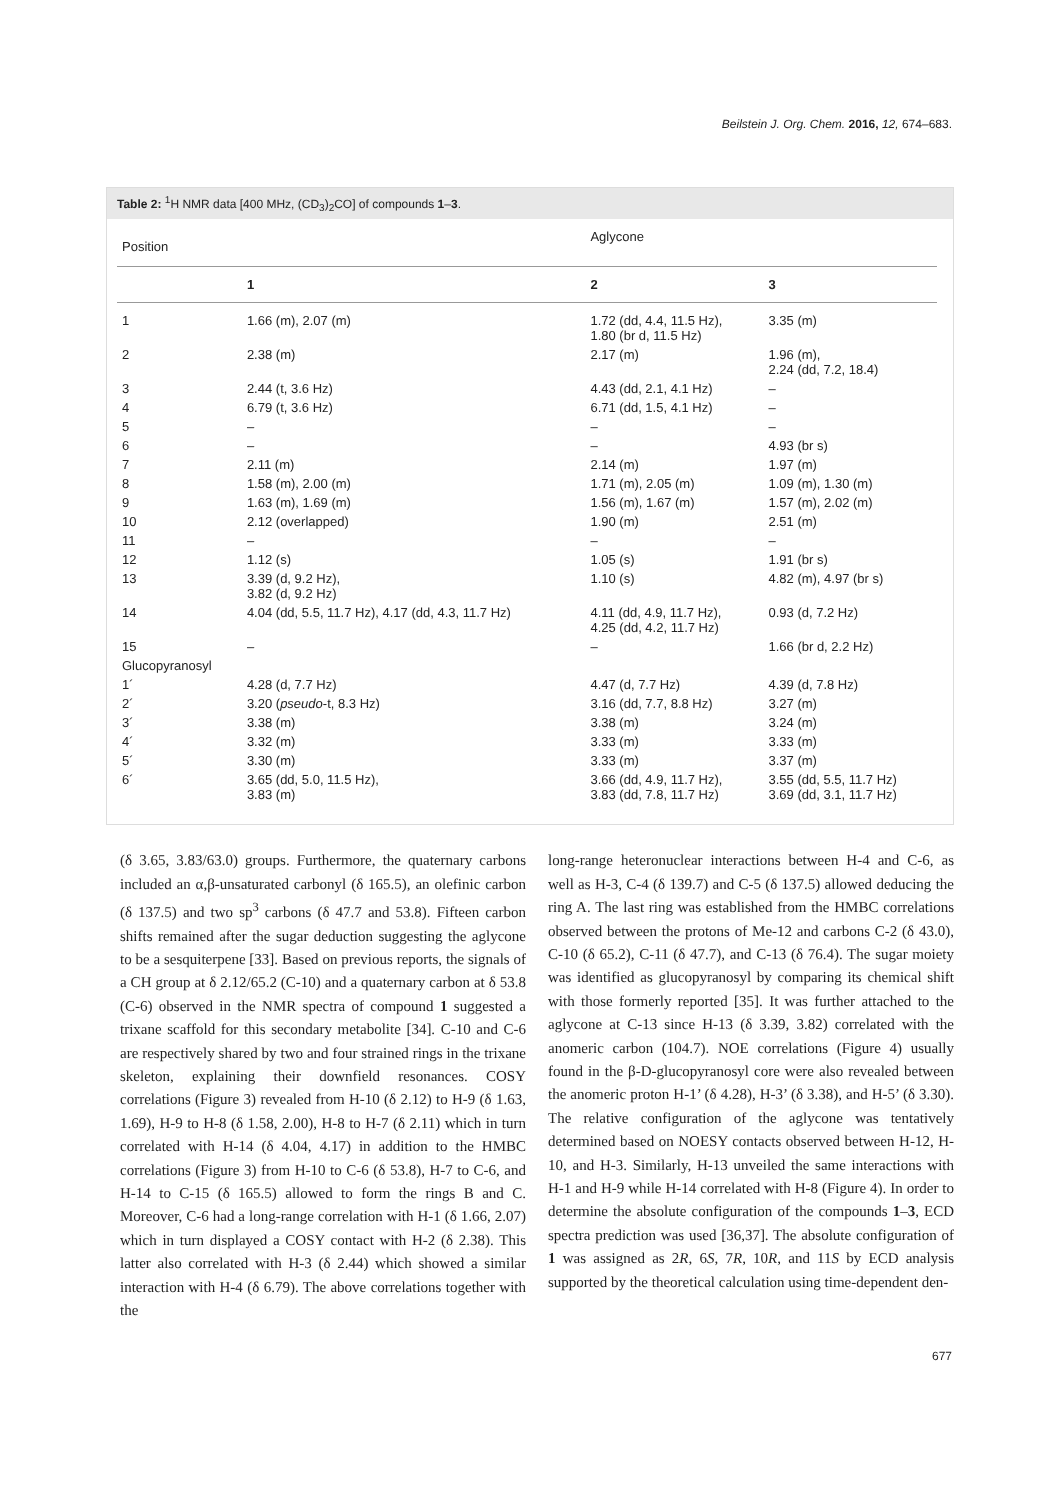Beilstein J. Org. Chem. 2016, 12, 674–683.
Table 2: <sup>1</sup>H NMR data [400 MHz, (CD<sub>3</sub>)<sub>2</sub>CO] of compounds 1–3.
| Position | | Aglycone | |
| --- | --- | --- | --- |
| | 1 | 2 | 3 |
| 1 | 1.66 (m), 2.07 (m) | 1.72 (dd, 4.4, 11.5 Hz), 1.80 (br d, 11.5 Hz) | 3.35 (m) |
| 2 | 2.38 (m) | 2.17 (m) | 1.96 (m), 2.24 (dd, 7.2, 18.4) |
| 3 | 2.44 (t, 3.6 Hz) | 4.43 (dd, 2.1, 4.1 Hz) | – |
| 4 | 6.79 (t, 3.6 Hz) | 6.71 (dd, 1.5, 4.1 Hz) | – |
| 5 | – | – | – |
| 6 | – | – | 4.93 (br s) |
| 7 | 2.11 (m) | 2.14 (m) | 1.97 (m) |
| 8 | 1.58 (m), 2.00 (m) | 1.71 (m), 2.05 (m) | 1.09 (m), 1.30 (m) |
| 9 | 1.63 (m), 1.69 (m) | 1.56 (m), 1.67 (m) | 1.57 (m), 2.02 (m) |
| 10 | 2.12 (overlapped) | 1.90 (m) | 2.51 (m) |
| 11 | – | – | – |
| 12 | 1.12 (s) | 1.05 (s) | 1.91 (br s) |
| 13 | 3.39 (d, 9.2 Hz), 3.82 (d, 9.2 Hz) | 1.10 (s) | 4.82 (m), 4.97 (br s) |
| 14 | 4.04 (dd, 5.5, 11.7 Hz), 4.17 (dd, 4.3, 11.7 Hz) | 4.11 (dd, 4.9, 11.7 Hz), 4.25 (dd, 4.2, 11.7 Hz) | 0.93 (d, 7.2 Hz) |
| 15 | – | – | 1.66 (br d, 2.2 Hz) |
| Glucopyranosyl | | | |
| 1´ | 4.28 (d, 7.7 Hz) | 4.47 (d, 7.7 Hz) | 4.39 (d, 7.8 Hz) |
| 2´ | 3.20 ( pseudo -t, 8.3 Hz) | 3.16 (dd, 7.7, 8.8 Hz) | 3.27 (m) |
| 3´ | 3.38 (m) | 3.38 (m) | 3.24 (m) |
| 4´ | 3.32 (m) | 3.33 (m) | 3.33 (m) |
| 5´ | 3.30 (m) | 3.33 (m) | 3.37 (m) |
| 6´ | 3.65 (dd, 5.0, 11.5 Hz), 3.83 (m) | 3.66 (dd, 4.9, 11.7 Hz), 3.83 (dd, 7.8, 11.7 Hz) | 3.55 (dd, 5.5, 11.7 Hz) 3.69 (dd, 3.1, 11.7 Hz) |
(δ 3.65, 3.83/63.0) groups. Furthermore, the quaternary carbons included an α,β-unsaturated carbonyl (δ 165.5), an olefinic carbon (δ 137.5) and two sp<sup>3</sup> carbons (δ 47.7 and 53.8). Fifteen carbon shifts remained after the sugar deduction suggesting the aglycone to be a sesquiterpene [33]. Based on previous reports, the signals of a CH group at δ 2.12/65.2 (C-10) and a quaternary carbon at δ 53.8 (C-6) observed in the NMR spectra of compound 1 suggested a trixane scaffold for this secondary metabolite [34]. C-10 and C-6 are respectively shared by two and four strained rings in the trixane skeleton, explaining their downfield resonances. COSY correlations (Figure 3) revealed from H-10 (δ 2.12) to H-9 (δ 1.63, 1.69), H-9 to H-8 (δ 1.58, 2.00), H-8 to H-7 (δ 2.11) which in turn correlated with H-14 (δ 4.04, 4.17) in addition to the HMBC correlations (Figure 3) from H-10 to C-6 (δ 53.8), H-7 to C-6, and H-14 to C-15 (δ 165.5) allowed to form the rings B and C. Moreover, C-6 had a long-range correlation with H-1 (δ 1.66, 2.07) which in turn displayed a COSY contact with H-2 (δ 2.38). This latter also correlated with H-3 (δ 2.44) which showed a similar interaction with H-4 (δ 6.79). The above correlations together with the
long-range heteronuclear interactions between H-4 and C-6, as well as H-3, C-4 (δ 139.7) and C-5 (δ 137.5) allowed deducing the ring A. The last ring was established from the HMBC correlations observed between the protons of Me-12 and carbons C-2 (δ 43.0), C-10 (δ 65.2), C-11 (δ 47.7), and C-13 (δ 76.4). The sugar moiety was identified as glucopyranosyl by comparing its chemical shift with those formerly reported [35]. It was further attached to the aglycone at C-13 since H-13 (δ 3.39, 3.82) correlated with the anomeric carbon (104.7). NOE correlations (Figure 4) usually found in the β-D-glucopyranosyl core were also revealed between the anomeric proton H-1’ (δ 4.28), H-3’ (δ 3.38), and H-5’ (δ 3.30). The relative configuration of the aglycone was tentatively determined based on NOESY contacts observed between H-12, H-10, and H-3. Similarly, H-13 unveiled the same interactions with H-1 and H-9 while H-14 correlated with H-8 (Figure 4). In order to determine the absolute configuration of the compounds 1–3, ECD spectra prediction was used [36,37]. The absolute configuration of 1 was assigned as 2R, 6S, 7R, 10R, and 11S by ECD analysis supported by the theoretical calculation using time-dependent den-
677